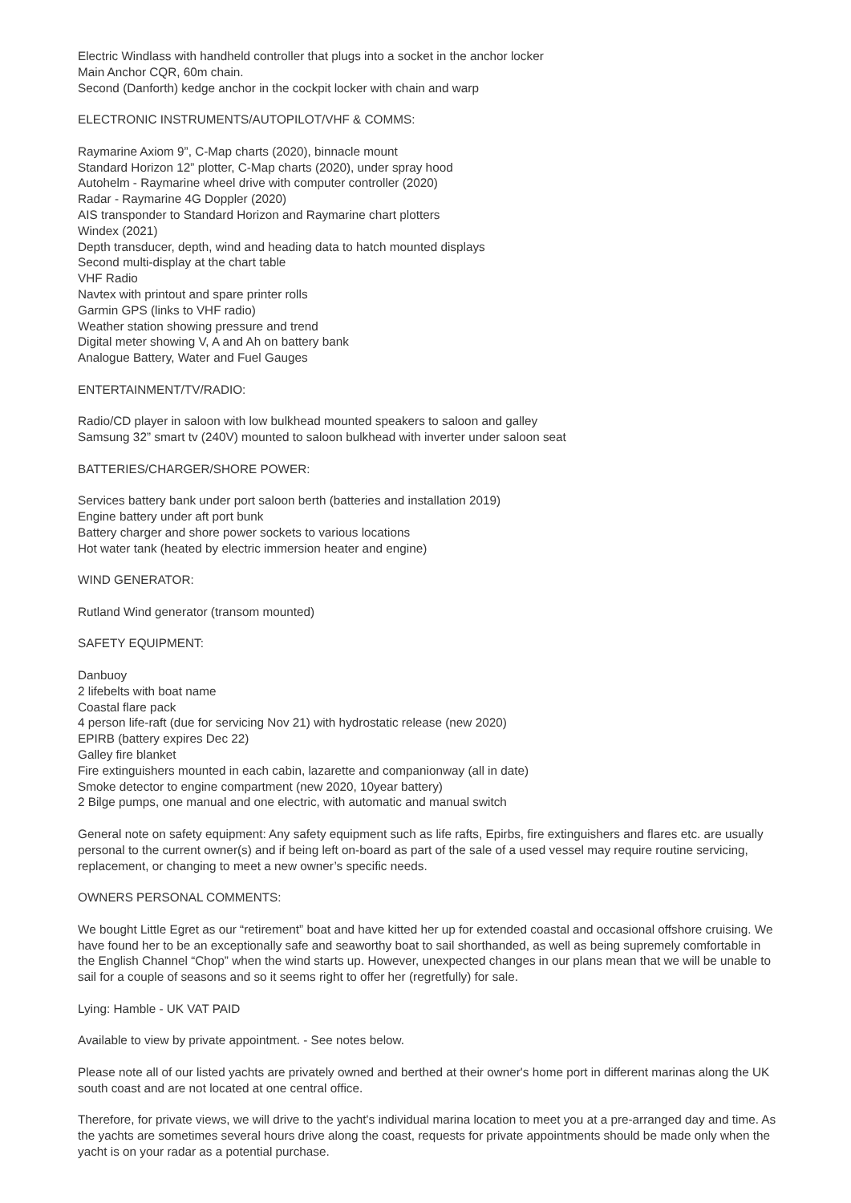Electric Windlass with handheld controller that plugs into a socket in the anchor locker
Main Anchor CQR, 60m chain.
Second (Danforth) kedge anchor in the cockpit locker with chain and warp
ELECTRONIC INSTRUMENTS/AUTOPILOT/VHF & COMMS:
Raymarine Axiom 9”, C-Map charts (2020), binnacle mount
Standard Horizon 12” plotter, C-Map charts (2020), under spray hood
Autohelm - Raymarine wheel drive with computer controller (2020)
Radar - Raymarine 4G Doppler (2020)
AIS transponder to Standard Horizon and Raymarine chart plotters
Windex (2021)
Depth transducer, depth, wind and heading data to hatch mounted displays
Second multi-display at the chart table
VHF Radio
Navtex with printout and spare printer rolls
Garmin GPS (links to VHF radio)
Weather station showing pressure and trend
Digital meter showing V, A and Ah on battery bank
Analogue Battery, Water and Fuel Gauges
ENTERTAINMENT/TV/RADIO:
Radio/CD player in saloon with low bulkhead mounted speakers to saloon and galley
Samsung 32” smart tv (240V) mounted to saloon bulkhead with inverter under saloon seat
BATTERIES/CHARGER/SHORE POWER:
Services battery bank under port saloon berth (batteries and installation 2019)
Engine battery under aft port bunk
Battery charger and shore power sockets to various locations
Hot water tank (heated by electric immersion heater and engine)
WIND GENERATOR:
Rutland Wind generator (transom mounted)
SAFETY EQUIPMENT:
Danbuoy
2 lifebelts with boat name
Coastal flare pack
4 person life-raft (due for servicing Nov 21) with hydrostatic release (new 2020)
EPIRB (battery expires Dec 22)
Galley fire blanket
Fire extinguishers mounted in each cabin, lazarette and companionway (all in date)
Smoke detector to engine compartment (new 2020, 10year battery)
2 Bilge pumps, one manual and one electric, with automatic and manual switch
General note on safety equipment: Any safety equipment such as life rafts, Epirbs, fire extinguishers and flares etc. are usually personal to the current owner(s) and if being left on-board as part of the sale of a used vessel may require routine servicing, replacement, or changing to meet a new owner’s specific needs.
OWNERS PERSONAL COMMENTS:
We bought Little Egret as our “retirement” boat and have kitted her up for extended coastal and occasional offshore cruising. We have found her to be an exceptionally safe and seaworthy boat to sail shorthanded, as well as being supremely comfortable in the English Channel “Chop” when the wind starts up. However, unexpected changes in our plans mean that we will be unable to sail for a couple of seasons and so it seems right to offer her (regretfully) for sale.
Lying: Hamble - UK VAT PAID
Available to view by private appointment. - See notes below.
Please note all of our listed yachts are privately owned and berthed at their owner's home port in different marinas along the UK south coast and are not located at one central office.
Therefore, for private views, we will drive to the yacht's individual marina location to meet you at a pre-arranged day and time. As the yachts are sometimes several hours drive along the coast, requests for private appointments should be made only when the yacht is on your radar as a potential purchase.